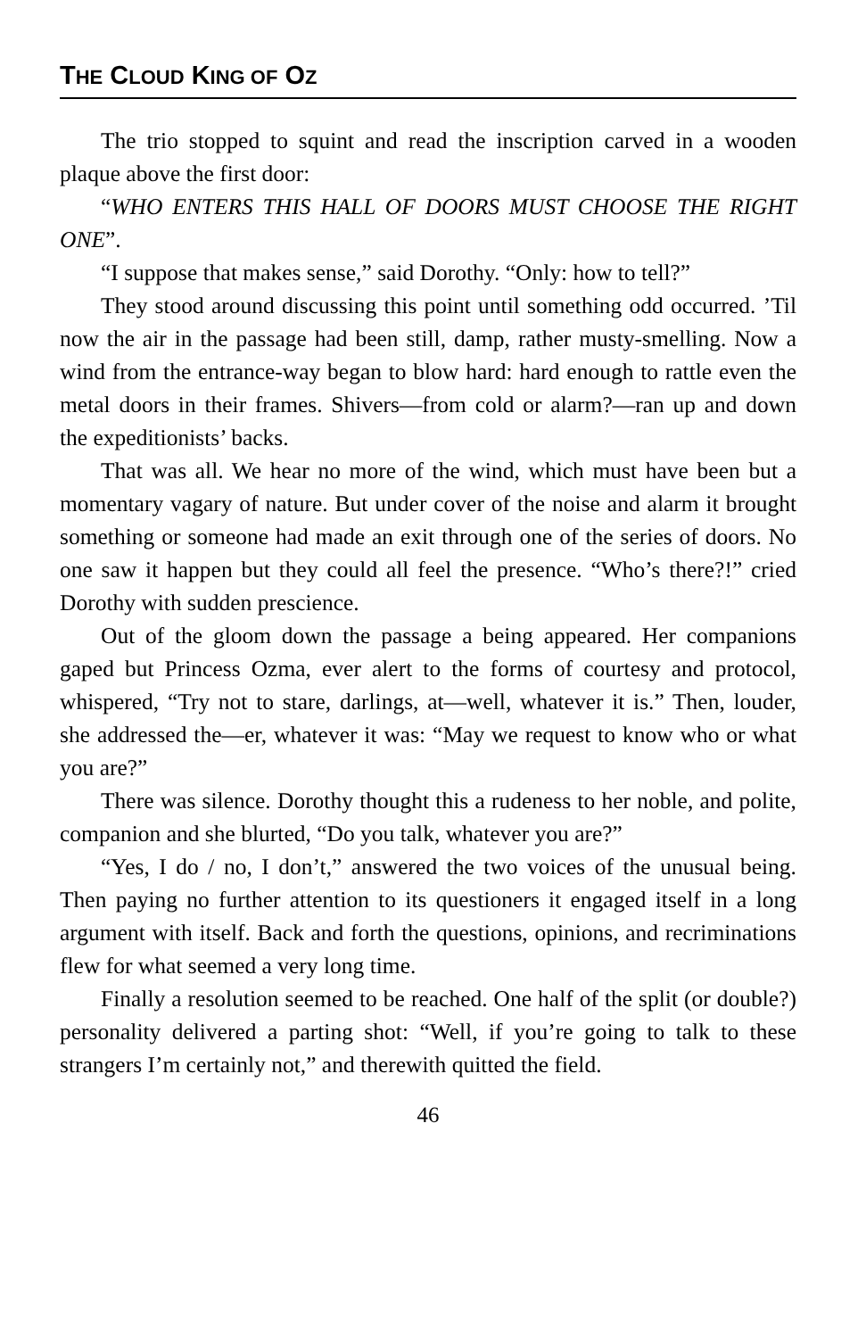THE CLOUD KING OF OZ
The trio stopped to squint and read the inscription carved in a wooden plaque above the first door:
“WHO ENTERS THIS HALL OF DOORS MUST CHOOSE THE RIGHT ONE”.
“I suppose that makes sense,” said Dorothy. “Only: how to tell?”
They stood around discussing this point until something odd occurred. ’Til now the air in the passage had been still, damp, rather musty-smelling. Now a wind from the entrance-way began to blow hard: hard enough to rattle even the metal doors in their frames. Shivers—from cold or alarm?—ran up and down the expeditionists’ backs.
That was all. We hear no more of the wind, which must have been but a momentary vagary of nature. But under cover of the noise and alarm it brought something or someone had made an exit through one of the series of doors. No one saw it happen but they could all feel the presence. “Who’s there?!” cried Dorothy with sudden prescience.
Out of the gloom down the passage a being appeared. Her companions gaped but Princess Ozma, ever alert to the forms of courtesy and protocol, whispered, “Try not to stare, darlings, at—well, whatever it is.” Then, louder, she addressed the—er, whatever it was: “May we request to know who or what you are?”
There was silence. Dorothy thought this a rudeness to her noble, and polite, companion and she blurted, “Do you talk, whatever you are?”
“Yes, I do / no, I don’t,” answered the two voices of the unusual being. Then paying no further attention to its questioners it engaged itself in a long argument with itself. Back and forth the questions, opinions, and recriminations flew for what seemed a very long time.
Finally a resolution seemed to be reached. One half of the split (or double?) personality delivered a parting shot: “Well, if you’re going to talk to these strangers I’m certainly not,” and therewith quitted the field.
46